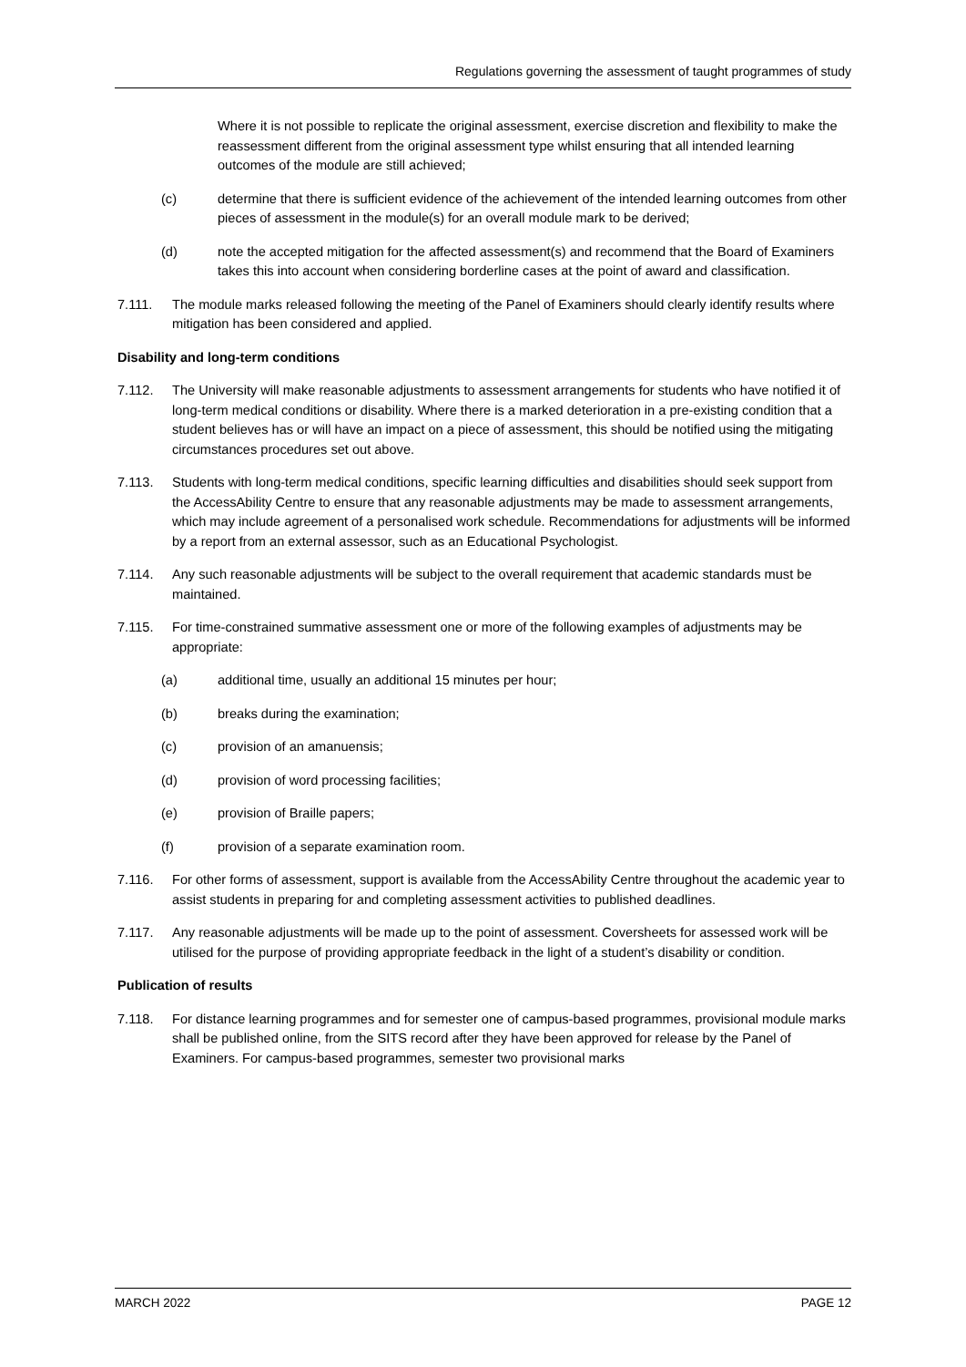Regulations governing the assessment of taught programmes of study
Where it is not possible to replicate the original assessment, exercise discretion and flexibility to make the reassessment different from the original assessment type whilst ensuring that all intended learning outcomes of the module are still achieved;
(c) determine that there is sufficient evidence of the achievement of the intended learning outcomes from other pieces of assessment in the module(s) for an overall module mark to be derived;
(d) note the accepted mitigation for the affected assessment(s) and recommend that the Board of Examiners takes this into account when considering borderline cases at the point of award and classification.
7.111. The module marks released following the meeting of the Panel of Examiners should clearly identify results where mitigation has been considered and applied.
Disability and long-term conditions
7.112. The University will make reasonable adjustments to assessment arrangements for students who have notified it of long-term medical conditions or disability. Where there is a marked deterioration in a pre-existing condition that a student believes has or will have an impact on a piece of assessment, this should be notified using the mitigating circumstances procedures set out above.
7.113. Students with long-term medical conditions, specific learning difficulties and disabilities should seek support from the AccessAbility Centre to ensure that any reasonable adjustments may be made to assessment arrangements, which may include agreement of a personalised work schedule. Recommendations for adjustments will be informed by a report from an external assessor, such as an Educational Psychologist.
7.114. Any such reasonable adjustments will be subject to the overall requirement that academic standards must be maintained.
7.115. For time-constrained summative assessment one or more of the following examples of adjustments may be appropriate:
(a) additional time, usually an additional 15 minutes per hour;
(b) breaks during the examination;
(c) provision of an amanuensis;
(d) provision of word processing facilities;
(e) provision of Braille papers;
(f) provision of a separate examination room.
7.116. For other forms of assessment, support is available from the AccessAbility Centre throughout the academic year to assist students in preparing for and completing assessment activities to published deadlines.
7.117. Any reasonable adjustments will be made up to the point of assessment. Coversheets for assessed work will be utilised for the purpose of providing appropriate feedback in the light of a student’s disability or condition.
Publication of results
7.118. For distance learning programmes and for semester one of campus-based programmes, provisional module marks shall be published online, from the SITS record after they have been approved for release by the Panel of Examiners. For campus-based programmes, semester two provisional marks
MARCH 2022 PAGE 12